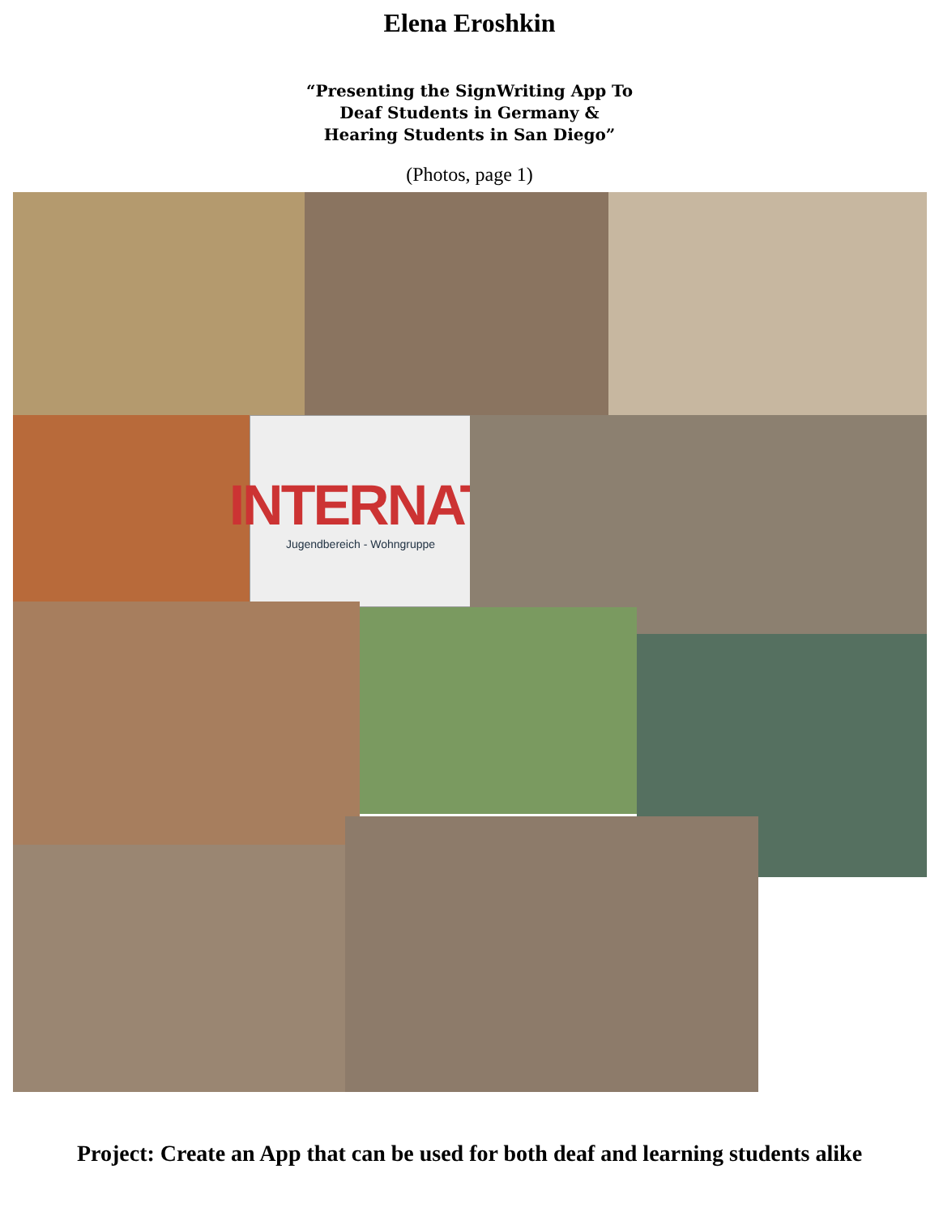Elena Eroshkin
“Presenting the SignWriting App To
Deaf Students in Germany &
Hearing Students in San Diego”
(Photos, page 1)
INTERNAT
Jugendbereich - Wohngruppe
Project: Create an App that can be used for both deaf and learning students alike